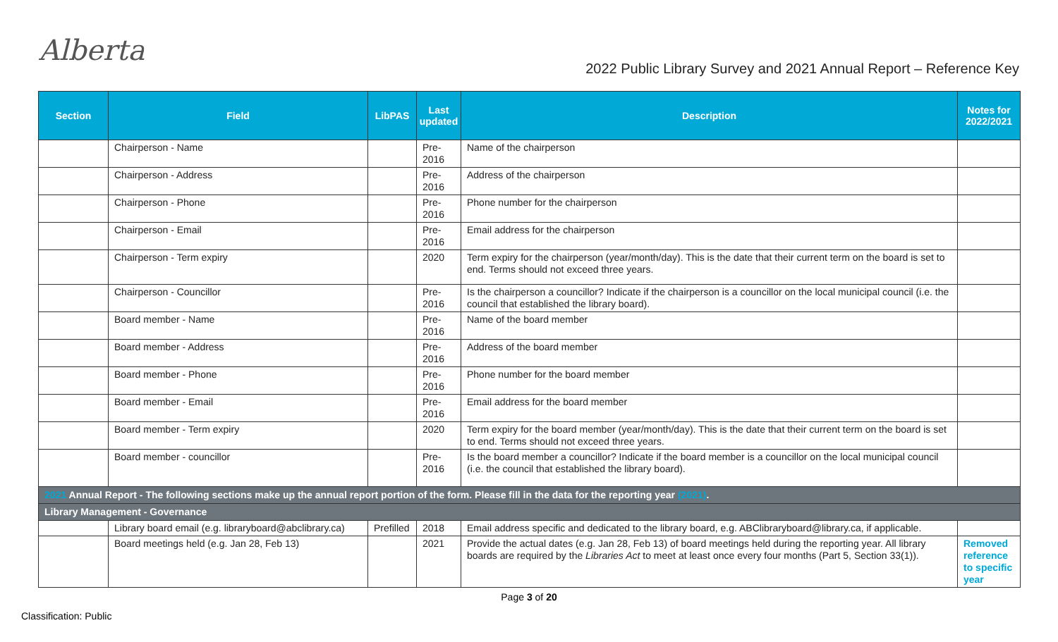Alberta
2022 Public Library Survey and 2021 Annual Report – Reference Key
| Section | Field | LibPAS | Last updated | Description | Notes for 2022/2021 |
| --- | --- | --- | --- | --- | --- |
| | Chairperson - Name | | Pre- 2016 | Name of the chairperson | |
| | Chairperson - Address | | Pre- 2016 | Address of the chairperson | |
| | Chairperson - Phone | | Pre- 2016 | Phone number for the chairperson | |
| | Chairperson - Email | | Pre- 2016 | Email address for the chairperson | |
| | Chairperson - Term expiry | | 2020 | Term expiry for the chairperson (year/month/day). This is the date that their current term on the board is set to end. Terms should not exceed three years. | |
| | Chairperson - Councillor | | Pre- 2016 | Is the chairperson a councillor? Indicate if the chairperson is a councillor on the local municipal council (i.e. the council that established the library board). | |
| | Board member - Name | | Pre- 2016 | Name of the board member | |
| | Board member - Address | | Pre- 2016 | Address of the board member | |
| | Board member - Phone | | Pre- 2016 | Phone number for the board member | |
| | Board member - Email | | Pre- 2016 | Email address for the board member | |
| | Board member - Term expiry | | 2020 | Term expiry for the board member (year/month/day). This is the date that their current term on the board is set to end. Terms should not exceed three years. | |
| | Board member - councillor | | Pre- 2016 | Is the board member a councillor? Indicate if the board member is a councillor on the local municipal council (i.e. the council that established the library board). | |
| 2021 Annual Report - The following sections make up the annual report portion of the form. Please fill in the data for the reporting year (2021) . | | | | | |
| Library Management - Governance | | | | | |
| | Library board email (e.g. libraryboard@abclibrary.ca) | Prefilled | 2018 | Email address specific and dedicated to the library board, e.g. ABClibraryboard@library.ca, if applicable. | |
| | Board meetings held (e.g. Jan 28, Feb 13) | | 2021 | Provide the actual dates (e.g. Jan 28, Feb 13) of board meetings held during the reporting year. All library boards are required by the Libraries Act to meet at least once every four months (Part 5, Section 33(1)). | Removed reference to specific year |
Page 3 of 20
Classification: Public